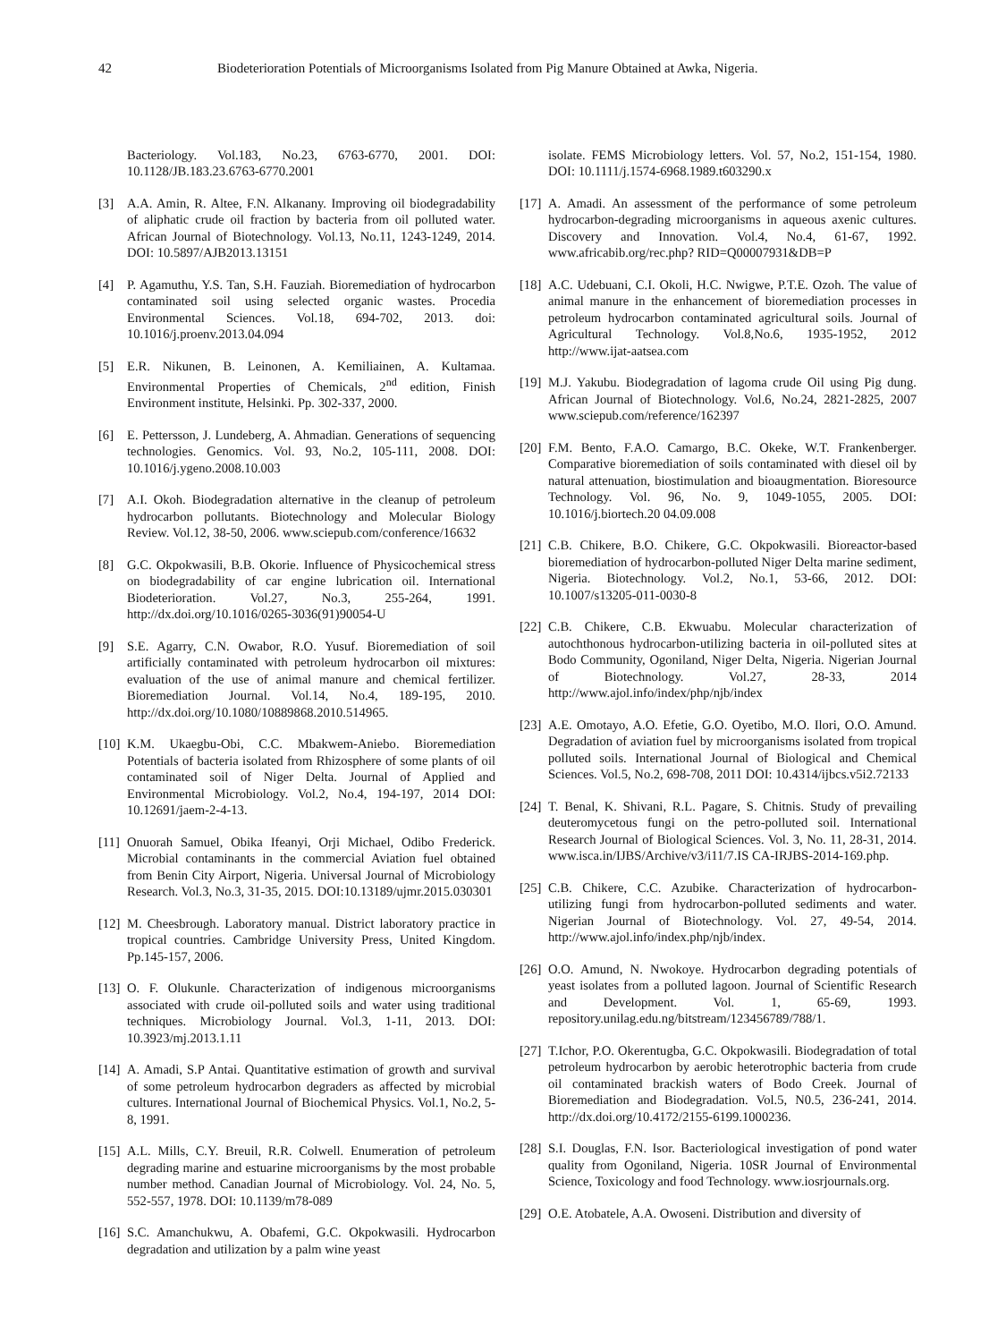42 Biodeterioration Potentials of Microorganisms Isolated from Pig Manure Obtained at Awka, Nigeria.
Bacteriology. Vol.183, No.23, 6763-6770, 2001. DOI: 10.1128/JB.183.23.6763-6770.2001
[3] A.A. Amin, R. Altee, F.N. Alkanany. Improving oil biodegradability of aliphatic crude oil fraction by bacteria from oil polluted water. African Journal of Biotechnology. Vol.13, No.11, 1243-1249, 2014. DOI: 10.5897/AJB2013.13151
[4] P. Agamuthu, Y.S. Tan, S.H. Fauziah. Bioremediation of hydrocarbon contaminated soil using selected organic wastes. Procedia Environmental Sciences. Vol.18, 694-702, 2013. doi: 10.1016/j.proenv.2013.04.094
[5] E.R. Nikunen, B. Leinonen, A. Kemiliainen, A. Kultamaa. Environmental Properties of Chemicals, 2<sup>nd</sup> edition, Finish Environment institute, Helsinki. Pp. 302-337, 2000.
[6] E. Pettersson, J. Lundeberg, A. Ahmadian. Generations of sequencing technologies. Genomics. Vol. 93, No.2, 105-111, 2008. DOI: 10.1016/j.ygeno.2008.10.003
[7] A.I. Okoh. Biodegradation alternative in the cleanup of petroleum hydrocarbon pollutants. Biotechnology and Molecular Biology Review. Vol.12, 38-50, 2006. www.sciepub.com/conference/16632
[8] G.C. Okpokwasili, B.B. Okorie. Influence of Physicochemical stress on biodegradability of car engine lubrication oil. International Biodeterioration. Vol.27, No.3, 255-264, 1991. http://dx.doi.org/10.1016/0265-3036(91)90054-U
[9] S.E. Agarry, C.N. Owabor, R.O. Yusuf. Bioremediation of soil artificially contaminated with petroleum hydrocarbon oil mixtures: evaluation of the use of animal manure and chemical fertilizer. Bioremediation Journal. Vol.14, No.4, 189-195, 2010. http://dx.doi.org/10.1080/10889868.2010.514965.
[10] K.M. Ukaegbu-Obi, C.C. Mbakwem-Aniebo. Bioremediation Potentials of bacteria isolated from Rhizosphere of some plants of oil contaminated soil of Niger Delta. Journal of Applied and Environmental Microbiology. Vol.2, No.4, 194-197, 2014 DOI: 10.12691/jaem-2-4-13.
[11] Onuorah Samuel, Obika Ifeanyi, Orji Michael, Odibo Frederick. Microbial contaminants in the commercial Aviation fuel obtained from Benin City Airport, Nigeria. Universal Journal of Microbiology Research. Vol.3, No.3, 31-35, 2015. DOI:10.13189/ujmr.2015.030301
[12] M. Cheesbrough. Laboratory manual. District laboratory practice in tropical countries. Cambridge University Press, United Kingdom. Pp.145-157, 2006.
[13] O. F. Olukunle. Characterization of indigenous microorganisms associated with crude oil-polluted soils and water using traditional techniques. Microbiology Journal. Vol.3, 1-11, 2013. DOI: 10.3923/mj.2013.1.11
[14] A. Amadi, S.P Antai. Quantitative estimation of growth and survival of some petroleum hydrocarbon degraders as affected by microbial cultures. International Journal of Biochemical Physics. Vol.1, No.2, 5-8, 1991.
[15] A.L. Mills, C.Y. Breuil, R.R. Colwell. Enumeration of petroleum degrading marine and estuarine microorganisms by the most probable number method. Canadian Journal of Microbiology. Vol. 24, No. 5, 552-557, 1978. DOI: 10.1139/m78-089
[16] S.C. Amanchukwu, A. Obafemi, G.C. Okpokwasili. Hydrocarbon degradation and utilization by a palm wine yeast
isolate. FEMS Microbiology letters. Vol. 57, No.2, 151-154, 1980. DOI: 10.1111/j.1574-6968.1989.t603290.x
[17] A. Amadi. An assessment of the performance of some petroleum hydrocarbon-degrading microorganisms in aqueous axenic cultures. Discovery and Innovation. Vol.4, No.4, 61-67, 1992. www.africabib.org/rec.php? RID=Q00007931&DB=P
[18] A.C. Udebuani, C.I. Okoli, H.C. Nwigwe, P.T.E. Ozoh. The value of animal manure in the enhancement of bioremediation processes in petroleum hydrocarbon contaminated agricultural soils. Journal of Agricultural Technology. Vol.8,No.6, 1935-1952, 2012 http://www.ijat-aatsea.com
[19] M.J. Yakubu. Biodegradation of lagoma crude Oil using Pig dung. African Journal of Biotechnology. Vol.6, No.24, 2821-2825, 2007 www.sciepub.com/reference/162397
[20] F.M. Bento, F.A.O. Camargo, B.C. Okeke, W.T. Frankenberger. Comparative bioremediation of soils contaminated with diesel oil by natural attenuation, biostimulation and bioaugmentation. Bioresource Technology. Vol. 96, No. 9, 1049-1055, 2005. DOI: 10.1016/j.biortech.20 04.09.008
[21] C.B. Chikere, B.O. Chikere, G.C. Okpokwasili. Bioreactor-based bioremediation of hydrocarbon-polluted Niger Delta marine sediment, Nigeria. Biotechnology. Vol.2, No.1, 53-66, 2012. DOI: 10.1007/s13205-011-0030-8
[22] C.B. Chikere, C.B. Ekwuabu. Molecular characterization of autochthonous hydrocarbon-utilizing bacteria in oil-polluted sites at Bodo Community, Ogoniland, Niger Delta, Nigeria. Nigerian Journal of Biotechnology. Vol.27, 28-33, 2014 http://www.ajol.info/index/php/njb/index
[23] A.E. Omotayo, A.O. Efetie, G.O. Oyetibo, M.O. Ilori, O.O. Amund. Degradation of aviation fuel by microorganisms isolated from tropical polluted soils. International Journal of Biological and Chemical Sciences. Vol.5, No.2, 698-708, 2011 DOI: 10.4314/ijbcs.v5i2.72133
[24] T. Benal, K. Shivani, R.L. Pagare, S. Chitnis. Study of prevailing deuteromycetous fungi on the petro-polluted soil. International Research Journal of Biological Sciences. Vol. 3, No. 11, 28-31, 2014. www.isca.in/IJBS/Archive/v3/i11/7.IS CA-IRJBS-2014-169.php.
[25] C.B. Chikere, C.C. Azubike. Characterization of hydrocarbon-utilizing fungi from hydrocarbon-polluted sediments and water. Nigerian Journal of Biotechnology. Vol. 27, 49-54, 2014. http://www.ajol.info/index.php/njb/index.
[26] O.O. Amund, N. Nwokoye. Hydrocarbon degrading potentials of yeast isolates from a polluted lagoon. Journal of Scientific Research and Development. Vol. 1, 65-69, 1993. repository.unilag.edu.ng/bitstream/123456789/788/1.
[27] T.Ichor, P.O. Okerentugba, G.C. Okpokwasili. Biodegradation of total petroleum hydrocarbon by aerobic heterotrophic bacteria from crude oil contaminated brackish waters of Bodo Creek. Journal of Bioremediation and Biodegradation. Vol.5, N0.5, 236-241, 2014. http://dx.doi.org/10.4172/2155-6199.1000236.
[28] S.I. Douglas, F.N. Isor. Bacteriological investigation of pond water quality from Ogoniland, Nigeria. 10SR Journal of Environmental Science, Toxicology and food Technology. www.iosrjournals.org.
[29] O.E. Atobatele, A.A. Owoseni. Distribution and diversity of